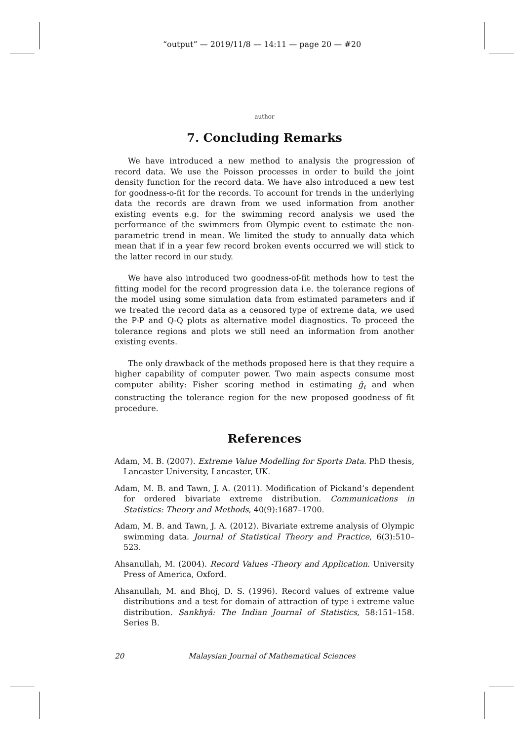“output” — 2019/11/8 — 14:11 — page 20 — #20
author
7. Concluding Remarks
We have introduced a new method to analysis the progression of record data. We use the Poisson processes in order to build the joint density function for the record data. We have also introduced a new test for goodness-o-fit for the records. To account for trends in the underlying data the records are drawn from we used information from another existing events e.g. for the swimming record analysis we used the performance of the swimmers from Olympic event to estimate the non-parametric trend in mean. We limited the study to annually data which mean that if in a year few record broken events occurred we will stick to the latter record in our study.
We have also introduced two goodness-of-fit methods how to test the fitting model for the record progression data i.e. the tolerance regions of the model using some simulation data from estimated parameters and if we treated the record data as a censored type of extreme data, we used the P-P and Q-Q plots as alternative model diagnostics. To proceed the tolerance regions and plots we still need an information from another existing events.
The only drawback of the methods proposed here is that they require a higher capability of computer power. Two main aspects consume most computer ability: Fisher scoring method in estimating ĝ<sub>t</sub> and when constructing the tolerance region for the new proposed goodness of fit procedure.
References
Adam, M. B. (2007). Extreme Value Modelling for Sports Data. PhD thesis, Lancaster University, Lancaster, UK.
Adam, M. B. and Tawn, J. A. (2011). Modification of Pickand’s dependent for ordered bivariate extreme distribution. Communications in Statistics: Theory and Methods, 40(9):1687–1700.
Adam, M. B. and Tawn, J. A. (2012). Bivariate extreme analysis of Olympic swimming data. Journal of Statistical Theory and Practice, 6(3):510–523.
Ahsanullah, M. (2004). Record Values -Theory and Application. University Press of America, Oxford.
Ahsanullah, M. and Bhoj, D. S. (1996). Record values of extreme value distributions and a test for domain of attraction of type i extreme value distribution. Sankhyâ: The Indian Journal of Statistics, 58:151–158. Series B.
20 Malaysian Journal of Mathematical Sciences